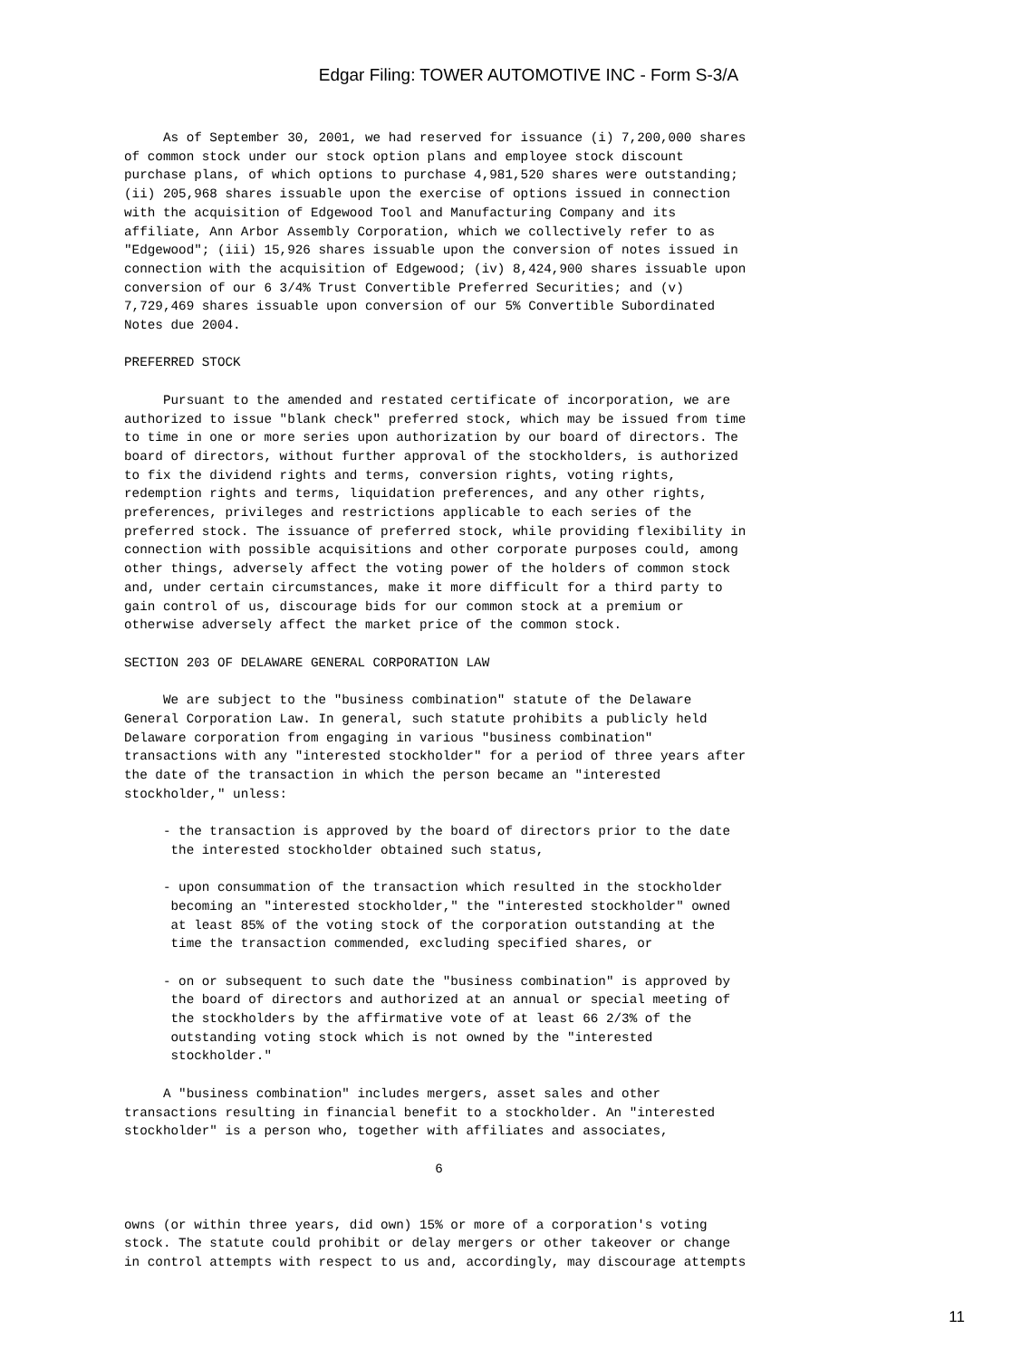Edgar Filing: TOWER AUTOMOTIVE INC - Form S-3/A
     As of September 30, 2001, we had reserved for issuance (i) 7,200,000 shares
of common stock under our stock option plans and employee stock discount
purchase plans, of which options to purchase 4,981,520 shares were outstanding;
(ii) 205,968 shares issuable upon the exercise of options issued in connection
with the acquisition of Edgewood Tool and Manufacturing Company and its
affiliate, Ann Arbor Assembly Corporation, which we collectively refer to as
"Edgewood"; (iii) 15,926 shares issuable upon the conversion of notes issued in
connection with the acquisition of Edgewood; (iv) 8,424,900 shares issuable upon
conversion of our 6 3/4% Trust Convertible Preferred Securities; and (v)
7,729,469 shares issuable upon conversion of our 5% Convertible Subordinated
Notes due 2004.

PREFERRED STOCK

     Pursuant to the amended and restated certificate of incorporation, we are
authorized to issue "blank check" preferred stock, which may be issued from time
to time in one or more series upon authorization by our board of directors. The
board of directors, without further approval of the stockholders, is authorized
to fix the dividend rights and terms, conversion rights, voting rights,
redemption rights and terms, liquidation preferences, and any other rights,
preferences, privileges and restrictions applicable to each series of the
preferred stock. The issuance of preferred stock, while providing flexibility in
connection with possible acquisitions and other corporate purposes could, among
other things, adversely affect the voting power of the holders of common stock
and, under certain circumstances, make it more difficult for a third party to
gain control of us, discourage bids for our common stock at a premium or
otherwise adversely affect the market price of the common stock.

SECTION 203 OF DELAWARE GENERAL CORPORATION LAW

     We are subject to the "business combination" statute of the Delaware
General Corporation Law. In general, such statute prohibits a publicly held
Delaware corporation from engaging in various "business combination"
transactions with any "interested stockholder" for a period of three years after
the date of the transaction in which the person became an "interested
stockholder," unless:

     - the transaction is approved by the board of directors prior to the date
      the interested stockholder obtained such status,

     - upon consummation of the transaction which resulted in the stockholder
      becoming an "interested stockholder," the "interested stockholder" owned
      at least 85% of the voting stock of the corporation outstanding at the
      time the transaction commended, excluding specified shares, or

     - on or subsequent to such date the "business combination" is approved by
      the board of directors and authorized at an annual or special meeting of
      the stockholders by the affirmative vote of at least 66 2/3% of the
      outstanding voting stock which is not owned by the "interested
      stockholder."

     A "business combination" includes mergers, asset sales and other
transactions resulting in financial benefit to a stockholder. An "interested
stockholder" is a person who, together with affiliates and associates,

                                        6


owns (or within three years, did own) 15% or more of a corporation's voting
stock. The statute could prohibit or delay mergers or other takeover or change
in control attempts with respect to us and, accordingly, may discourage attempts
11